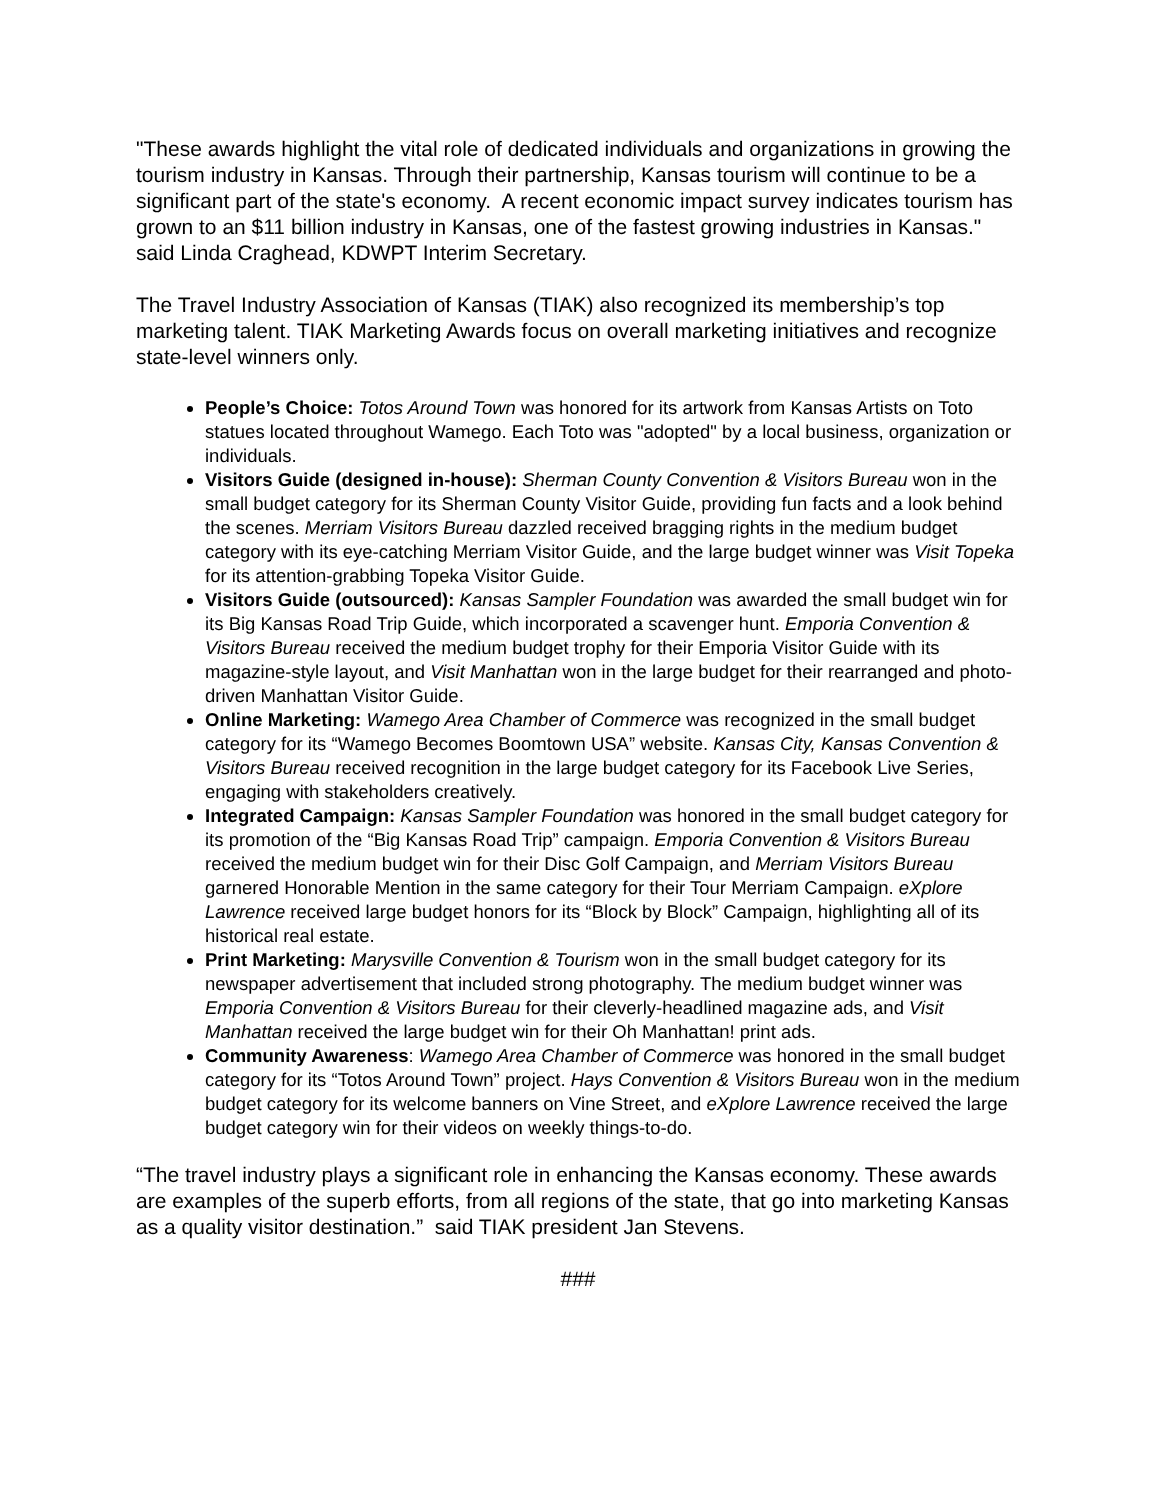"These awards highlight the vital role of dedicated individuals and organizations in growing the tourism industry in Kansas. Through their partnership, Kansas tourism will continue to be a significant part of the state's economy. A recent economic impact survey indicates tourism has grown to an $11 billion industry in Kansas, one of the fastest growing industries in Kansas." said Linda Craghead, KDWPT Interim Secretary.
The Travel Industry Association of Kansas (TIAK) also recognized its membership’s top marketing talent. TIAK Marketing Awards focus on overall marketing initiatives and recognize state-level winners only.
People’s Choice: Totos Around Town was honored for its artwork from Kansas Artists on Toto statues located throughout Wamego. Each Toto was "adopted" by a local business, organization or individuals.
Visitors Guide (designed in-house): Sherman County Convention & Visitors Bureau won in the small budget category for its Sherman County Visitor Guide, providing fun facts and a look behind the scenes. Merriam Visitors Bureau dazzled received bragging rights in the medium budget category with its eye-catching Merriam Visitor Guide, and the large budget winner was Visit Topeka for its attention-grabbing Topeka Visitor Guide.
Visitors Guide (outsourced): Kansas Sampler Foundation was awarded the small budget win for its Big Kansas Road Trip Guide, which incorporated a scavenger hunt. Emporia Convention & Visitors Bureau received the medium budget trophy for their Emporia Visitor Guide with its magazine-style layout, and Visit Manhattan won in the large budget for their rearranged and photo-driven Manhattan Visitor Guide.
Online Marketing: Wamego Area Chamber of Commerce was recognized in the small budget category for its “Wamego Becomes Boomtown USA” website. Kansas City, Kansas Convention & Visitors Bureau received recognition in the large budget category for its Facebook Live Series, engaging with stakeholders creatively.
Integrated Campaign: Kansas Sampler Foundation was honored in the small budget category for its promotion of the “Big Kansas Road Trip” campaign. Emporia Convention & Visitors Bureau received the medium budget win for their Disc Golf Campaign, and Merriam Visitors Bureau garnered Honorable Mention in the same category for their Tour Merriam Campaign. eXplore Lawrence received large budget honors for its “Block by Block” Campaign, highlighting all of its historical real estate.
Print Marketing: Marysville Convention & Tourism won in the small budget category for its newspaper advertisement that included strong photography. The medium budget winner was Emporia Convention & Visitors Bureau for their cleverly-headlined magazine ads, and Visit Manhattan received the large budget win for their Oh Manhattan! print ads.
Community Awareness: Wamego Area Chamber of Commerce was honored in the small budget category for its “Totos Around Town” project. Hays Convention & Visitors Bureau won in the medium budget category for its welcome banners on Vine Street, and eXplore Lawrence received the large budget category win for their videos on weekly things-to-do.
“The travel industry plays a significant role in enhancing the Kansas economy. These awards are examples of the superb efforts, from all regions of the state, that go into marketing Kansas as a quality visitor destination.” said TIAK president Jan Stevens.
###